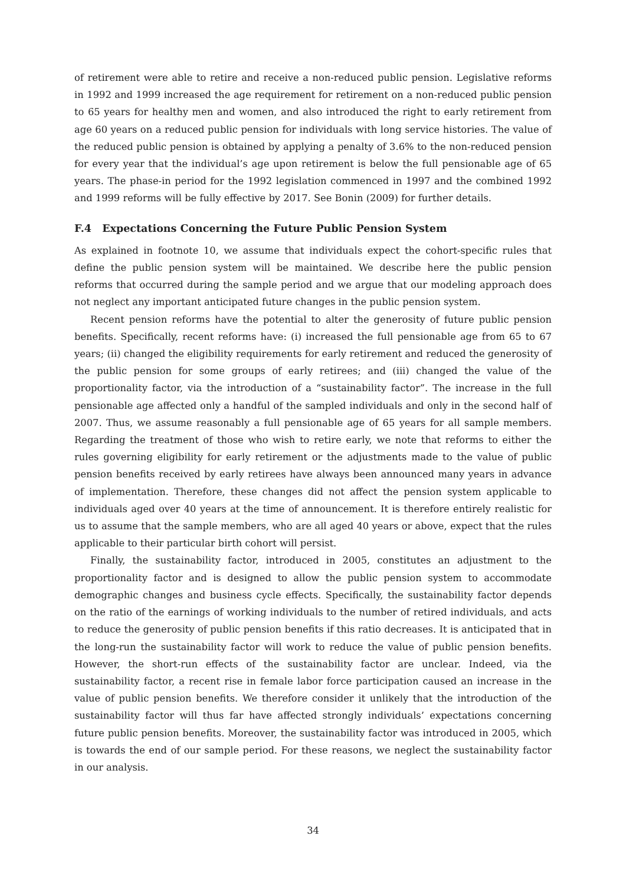of retirement were able to retire and receive a non-reduced public pension. Legislative reforms in 1992 and 1999 increased the age requirement for retirement on a non-reduced public pension to 65 years for healthy men and women, and also introduced the right to early retirement from age 60 years on a reduced public pension for individuals with long service histories. The value of the reduced public pension is obtained by applying a penalty of 3.6% to the non-reduced pension for every year that the individual’s age upon retirement is below the full pensionable age of 65 years. The phase-in period for the 1992 legislation commenced in 1997 and the combined 1992 and 1999 reforms will be fully effective by 2017. See Bonin (2009) for further details.
F.4 Expectations Concerning the Future Public Pension System
As explained in footnote 10, we assume that individuals expect the cohort-specific rules that define the public pension system will be maintained. We describe here the public pension reforms that occurred during the sample period and we argue that our modeling approach does not neglect any important anticipated future changes in the public pension system.
Recent pension reforms have the potential to alter the generosity of future public pension benefits. Specifically, recent reforms have: (i) increased the full pensionable age from 65 to 67 years; (ii) changed the eligibility requirements for early retirement and reduced the generosity of the public pension for some groups of early retirees; and (iii) changed the value of the proportionality factor, via the introduction of a “sustainability factor”. The increase in the full pensionable age affected only a handful of the sampled individuals and only in the second half of 2007. Thus, we assume reasonably a full pensionable age of 65 years for all sample members. Regarding the treatment of those who wish to retire early, we note that reforms to either the rules governing eligibility for early retirement or the adjustments made to the value of public pension benefits received by early retirees have always been announced many years in advance of implementation. Therefore, these changes did not affect the pension system applicable to individuals aged over 40 years at the time of announcement. It is therefore entirely realistic for us to assume that the sample members, who are all aged 40 years or above, expect that the rules applicable to their particular birth cohort will persist.
Finally, the sustainability factor, introduced in 2005, constitutes an adjustment to the proportionality factor and is designed to allow the public pension system to accommodate demographic changes and business cycle effects. Specifically, the sustainability factor depends on the ratio of the earnings of working individuals to the number of retired individuals, and acts to reduce the generosity of public pension benefits if this ratio decreases. It is anticipated that in the long-run the sustainability factor will work to reduce the value of public pension benefits. However, the short-run effects of the sustainability factor are unclear. Indeed, via the sustainability factor, a recent rise in female labor force participation caused an increase in the value of public pension benefits. We therefore consider it unlikely that the introduction of the sustainability factor will thus far have affected strongly individuals’ expectations concerning future public pension benefits. Moreover, the sustainability factor was introduced in 2005, which is towards the end of our sample period. For these reasons, we neglect the sustainability factor in our analysis.
34